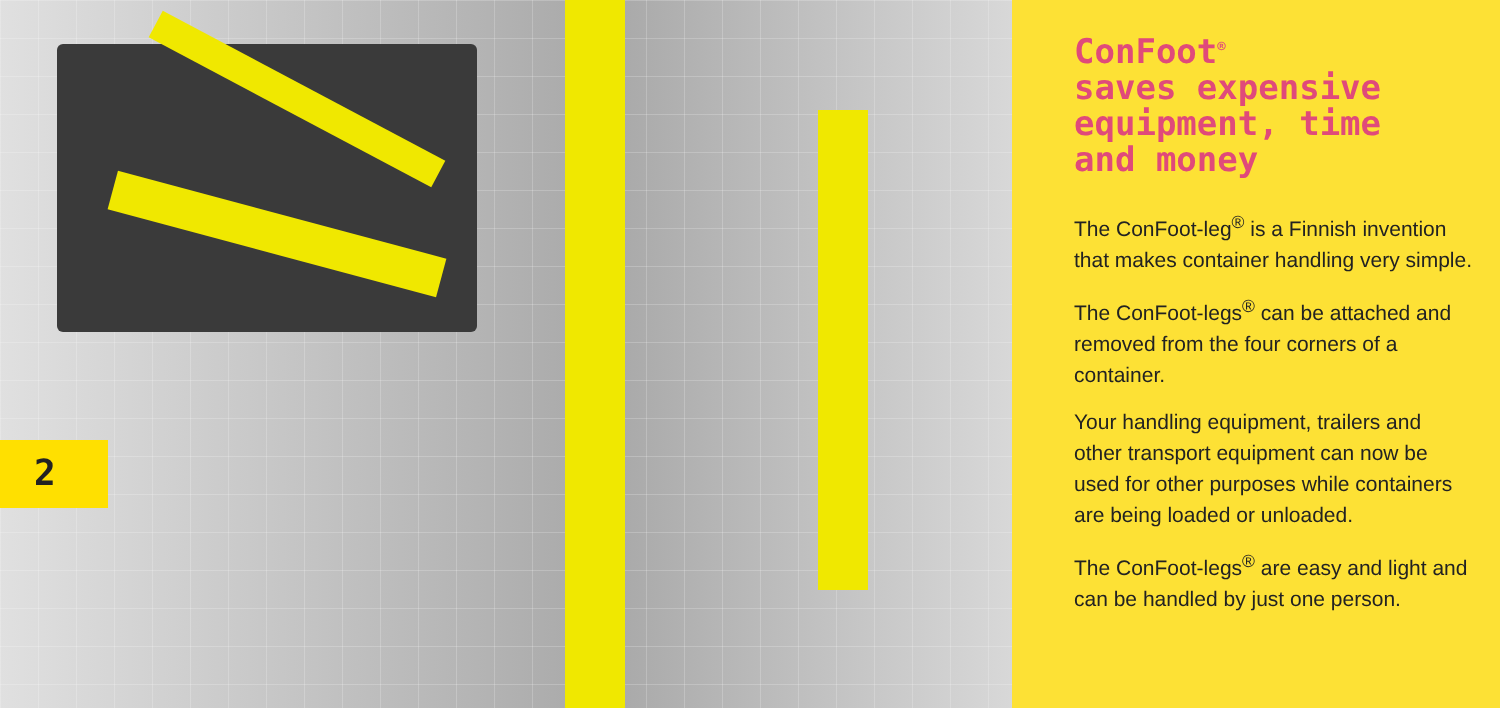2
ConFoot<sup>®</sup>
saves expensive
equipment, time
and money
The ConFoot-leg<sup>®</sup> is a Finnish invention that makes container handling very simple.
The ConFoot-legs<sup>®</sup> can be attached and removed from the four corners of a container.
Your handling equipment, trailers and other transport equipment can now be used for other purposes while containers are being loaded or unloaded.
The ConFoot-legs<sup>®</sup> are easy and light and can be handled by just one person.